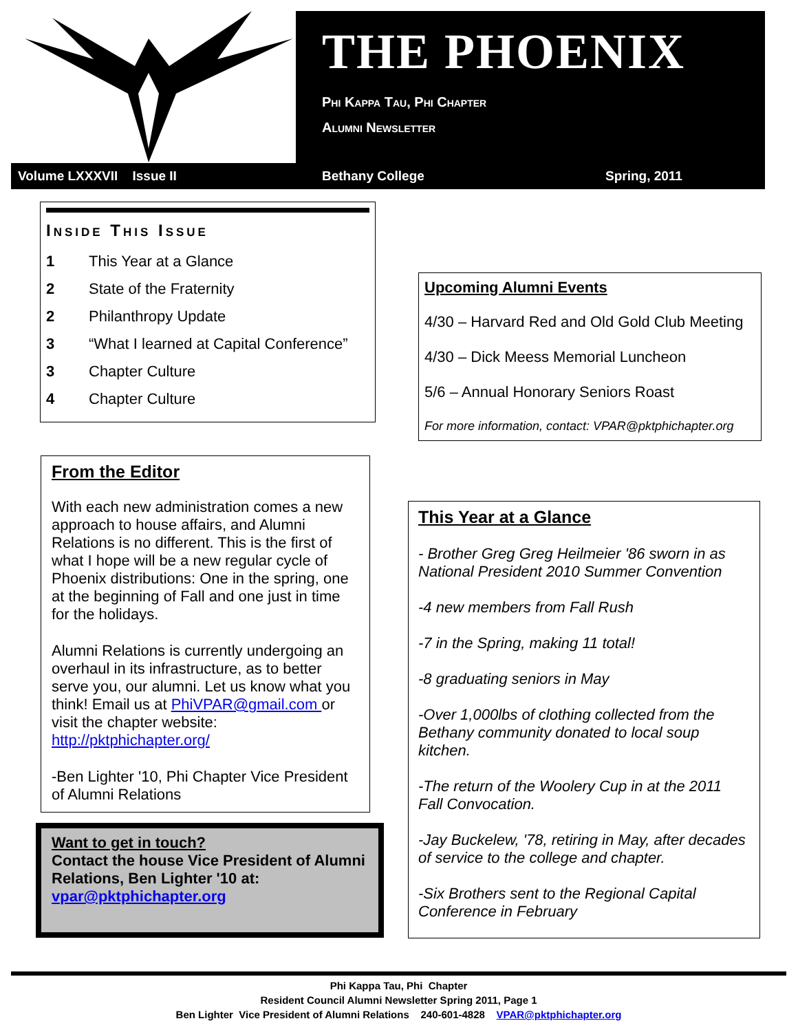THE PHOENIX
Phi Kappa Tau, Phi Chapter
Alumni Newsletter
Volume LXXXVII Issue II Bethany College Spring, 2011
Inside This Issue
1 This Year at a Glance 2 State of the Fraternity 2 Philanthropy Update 3 “What I learned at Capital Conference” 3 Chapter Culture 4 Chapter Culture
Upcoming Alumni Events
4/30 – Harvard Red and Old Gold Club Meeting
4/30 – Dick Meess Memorial Luncheon
5/6 – Annual Honorary Seniors Roast
For more information, contact: VPAR@pktphichapter.org
From the Editor
With each new administration comes a new approach to house affairs, and Alumni Relations is no different. This is the first of what I hope will be a new regular cycle of Phoenix distributions: One in the spring, one at the beginning of Fall and one just in time for the holidays.
Alumni Relations is currently undergoing an overhaul in its infrastructure, as to better serve you, our alumni. Let us know what you think! Email us at PhiVPAR@gmail.com or visit the chapter website: http://pktphichapter.org/
-Ben Lighter '10, Phi Chapter Vice President of Alumni Relations
Want to get in touch?
Contact the house Vice President of Alumni Relations, Ben Lighter '10 at:
vpar@pktphichapter.org
This Year at a Glance
- Brother Greg Greg Heilmeier '86 sworn in as National President 2010 Summer Convention
-4 new members from Fall Rush
-7 in the Spring, making 11 total!
-8 graduating seniors in May
-Over 1,000lbs of clothing collected from the Bethany community donated to local soup kitchen.
-The return of the Woolery Cup in at the 2011 Fall Convocation.
-Jay Buckelew, '78, retiring in May, after decades of service to the college and chapter.
-Six Brothers sent to the Regional Capital Conference in February
Phi Kappa Tau, Phi Chapter
Resident Council Alumni Newsletter Spring 2011, Page 1
Ben Lighter Vice President of Alumni Relations 240-601-4828 VPAR@pktphichapter.org